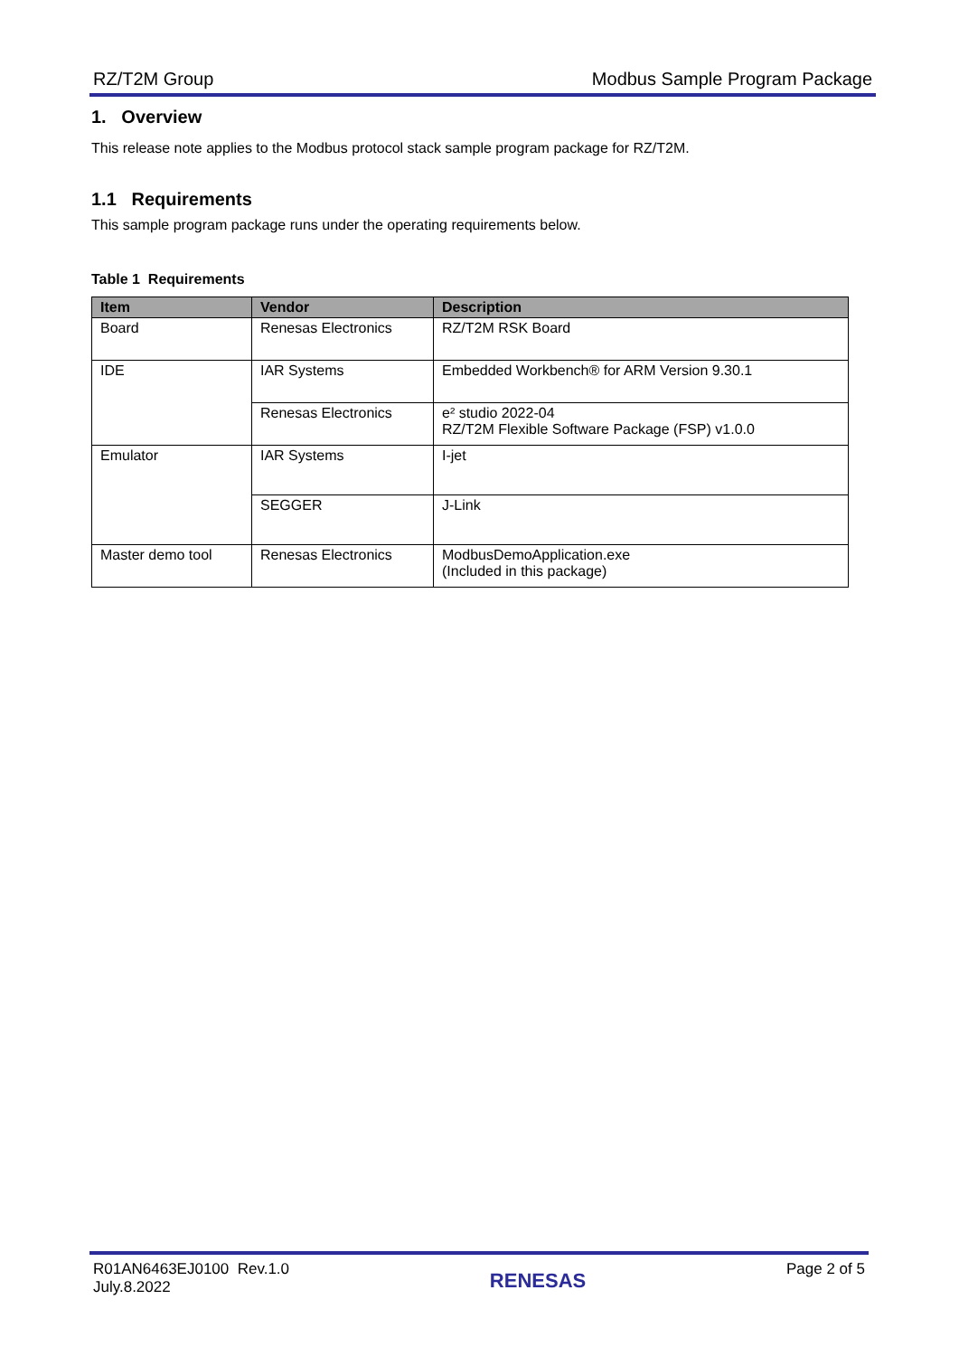RZ/T2M Group Modbus Sample Program Package
1. Overview
This release note applies to the Modbus protocol stack sample program package for RZ/T2M.
1.1 Requirements
This sample program package runs under the operating requirements below.
Table 1 Requirements
| Item | Vendor | Description |
| --- | --- | --- |
| Board | Renesas Electronics | RZ/T2M RSK Board |
| IDE | IAR Systems | Embedded Workbench® for ARM Version 9.30.1 |
| | Renesas Electronics | e² studio 2022-04 RZ/T2M Flexible Software Package (FSP) v1.0.0 |
| Emulator | IAR Systems | I-jet |
| | SEGGER | J-Link |
| Master demo tool | Renesas Electronics | ModbusDemoApplication.exe (Included in this package) |
R01AN6463EJ0100 Rev.1.0
July.8.2022 RENESAS Page 2 of 5